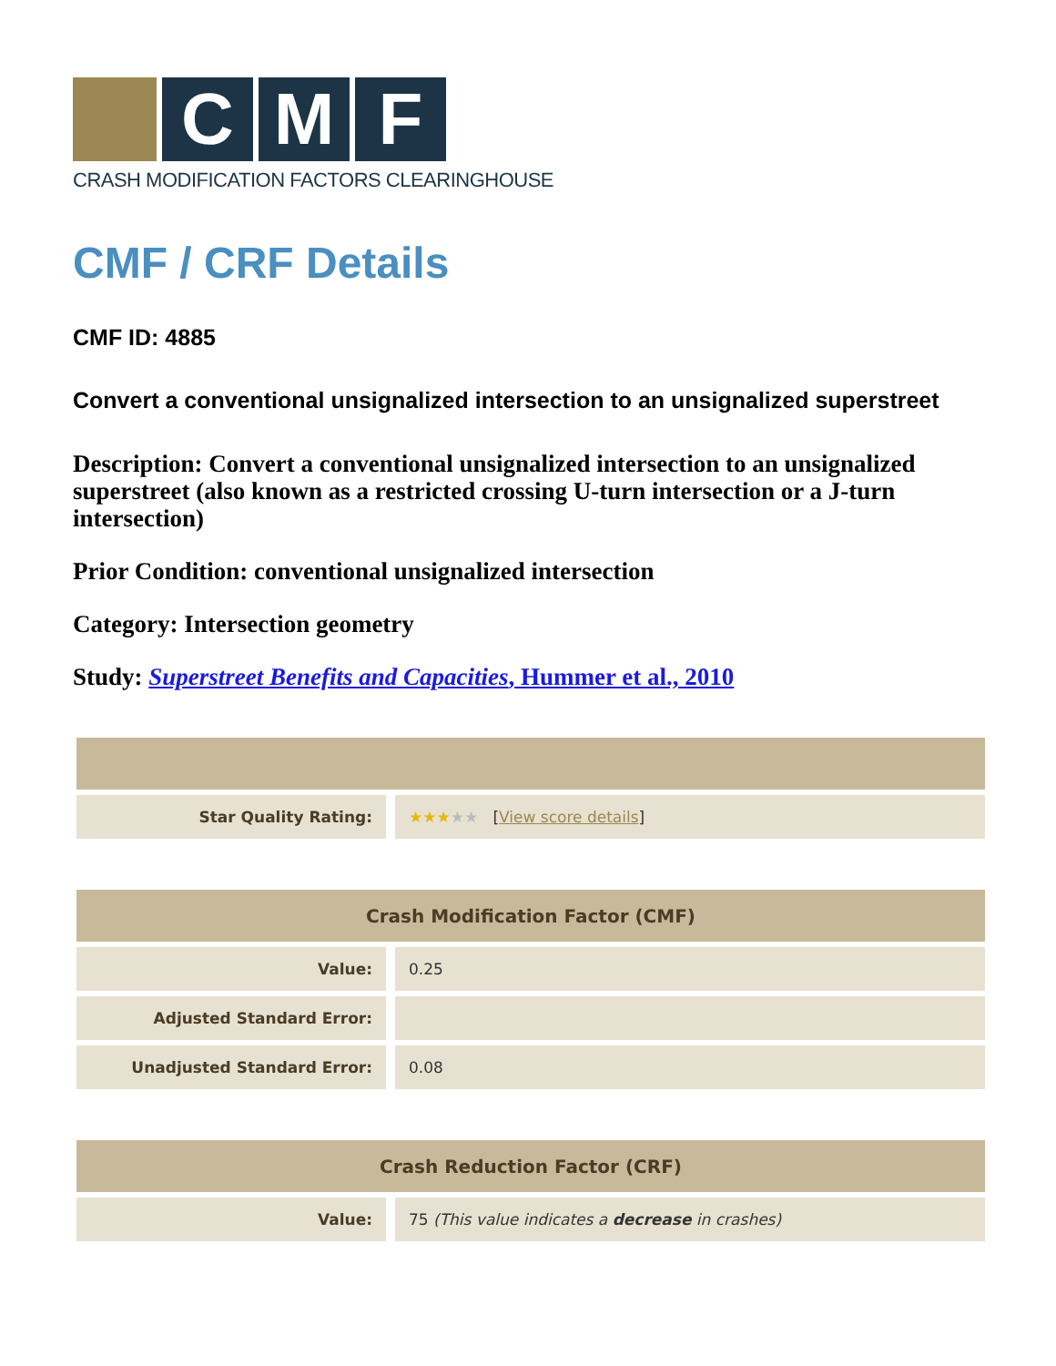C M F
CRASH MODIFICATION FACTORS CLEARINGHOUSE
CMF / CRF Details
CMF ID: 4885
Convert a conventional unsignalized intersection to an unsignalized superstreet
Description: Convert a conventional unsignalized intersection to an unsignalized superstreet (also known as a restricted crossing U-turn intersection or a J-turn intersection)
Prior Condition: conventional unsignalized intersection
Category: Intersection geometry
Study: Superstreet Benefits and Capacities, Hummer et al., 2010
| Star Quality Rating: | ★★★ ★★ [ View score details ] |
| Crash Modification Factor (CMF) | |
| --- | --- |
| Value: | 0.25 |
| Adjusted Standard Error: | |
| Unadjusted Standard Error: | 0.08 |
| Crash Reduction Factor (CRF) | |
| --- | --- |
| Value: | 75 (This value indicates a decrease in crashes) |